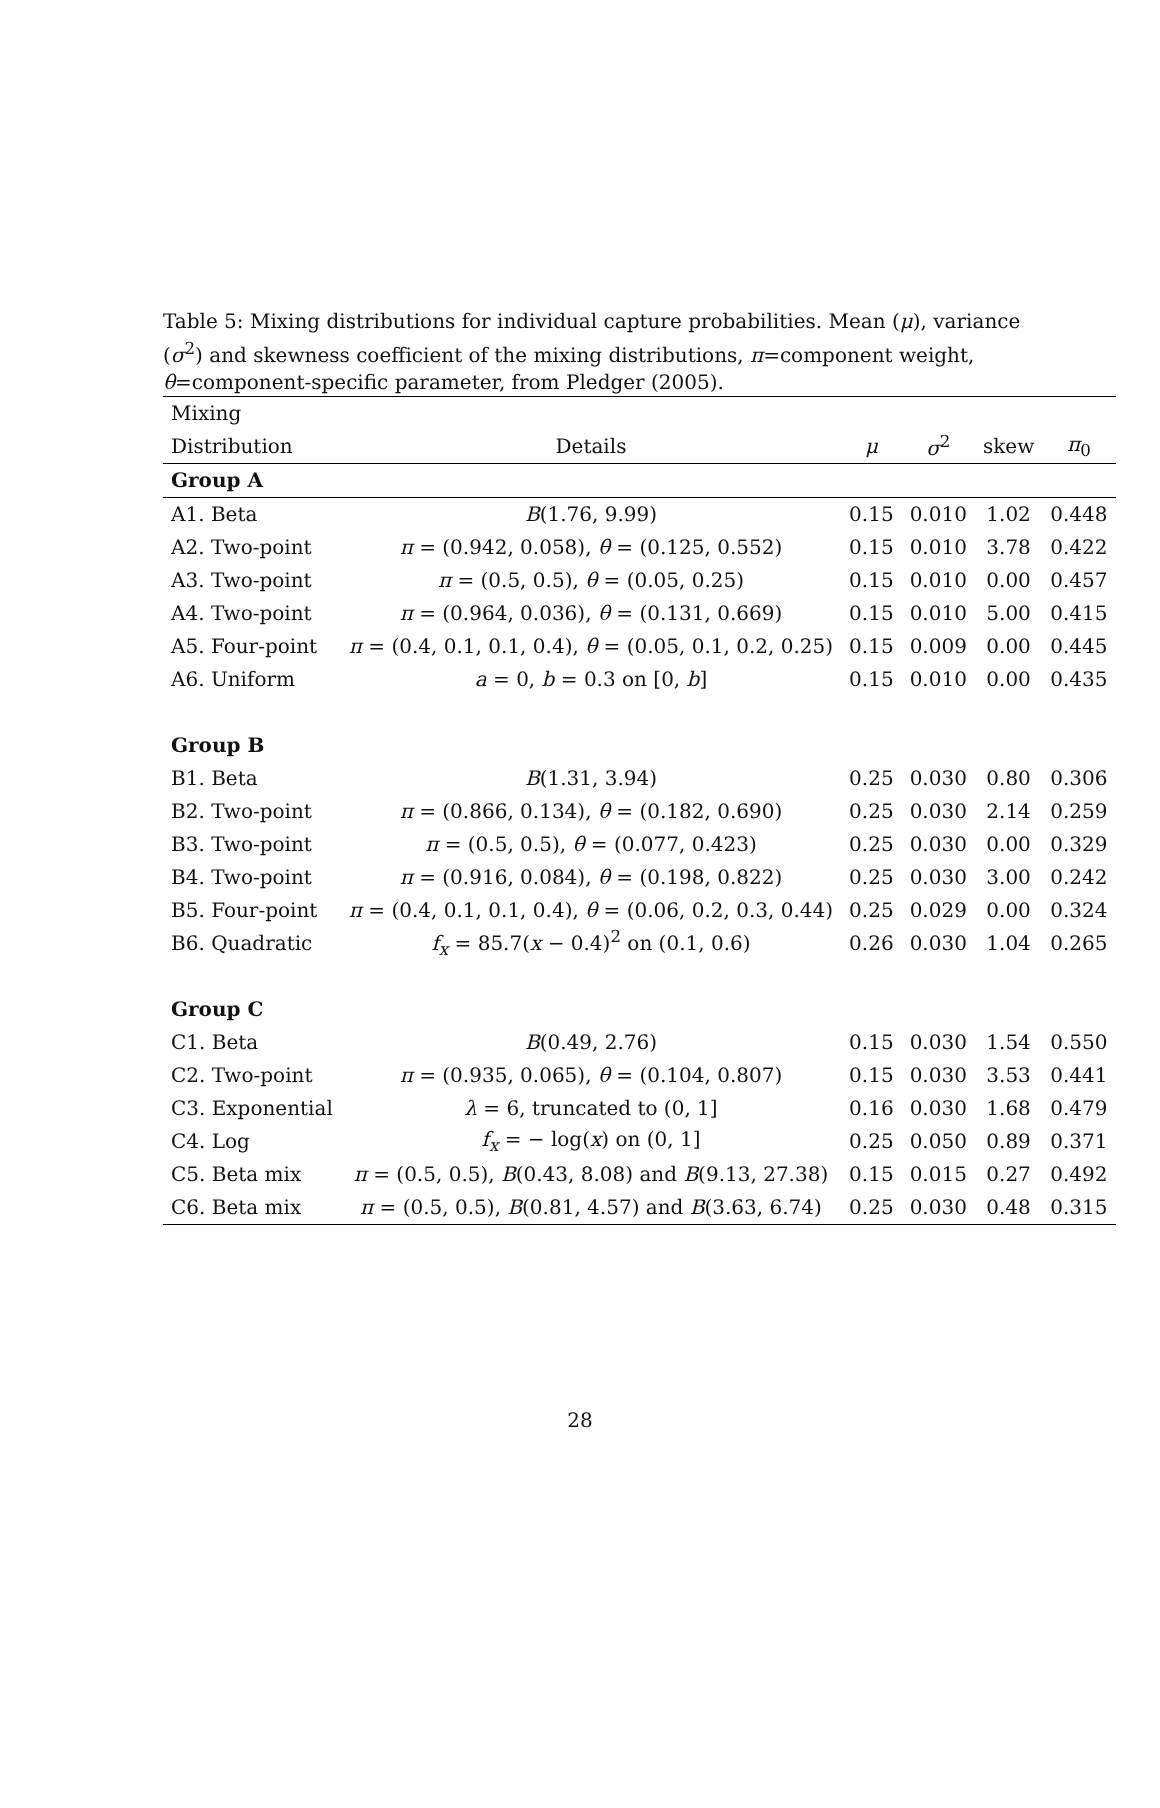Table 5: Mixing distributions for individual capture probabilities. Mean (μ), variance (σ<sup>2</sup>) and skewness coefficient of the mixing distributions, π=component weight, θ=component-specific parameter, from Pledger (2005).
| Mixing | | | | | |
| Distribution | Details | μ | σ<sup>2</sup> | skew | π<sub>0</sub> |
| Group A | | | | | |
| A1. Beta | B (1.76, 9.99) | 0.15 | 0.010 | 1.02 | 0.448 |
| A2. Two-point | π = (0.942, 0.058), θ = (0.125, 0.552) | 0.15 | 0.010 | 3.78 | 0.422 |
| A3. Two-point | π = (0.5, 0.5), θ = (0.05, 0.25) | 0.15 | 0.010 | 0.00 | 0.457 |
| A4. Two-point | π = (0.964, 0.036), θ = (0.131, 0.669) | 0.15 | 0.010 | 5.00 | 0.415 |
| A5. Four-point | π = (0.4, 0.1, 0.1, 0.4), θ = (0.05, 0.1, 0.2, 0.25) | 0.15 | 0.009 | 0.00 | 0.445 |
| A6. Uniform | a = 0, b = 0.3 on [0, b ] | 0.15 | 0.010 | 0.00 | 0.435 |
| Group B | | | | | |
| B1. Beta | B (1.31, 3.94) | 0.25 | 0.030 | 0.80 | 0.306 |
| B2. Two-point | π = (0.866, 0.134), θ = (0.182, 0.690) | 0.25 | 0.030 | 2.14 | 0.259 |
| B3. Two-point | π = (0.5, 0.5), θ = (0.077, 0.423) | 0.25 | 0.030 | 0.00 | 0.329 |
| B4. Two-point | π = (0.916, 0.084), θ = (0.198, 0.822) | 0.25 | 0.030 | 3.00 | 0.242 |
| B5. Four-point | π = (0.4, 0.1, 0.1, 0.4), θ = (0.06, 0.2, 0.3, 0.44) | 0.25 | 0.029 | 0.00 | 0.324 |
| B6. Quadratic | f<sub>x</sub> = 85.7( x − 0.4)<sup>2</sup> on (0.1, 0.6) | 0.26 | 0.030 | 1.04 | 0.265 |
| Group C | | | | | |
| C1. Beta | B (0.49, 2.76) | 0.15 | 0.030 | 1.54 | 0.550 |
| C2. Two-point | π = (0.935, 0.065), θ = (0.104, 0.807) | 0.15 | 0.030 | 3.53 | 0.441 |
| C3. Exponential | λ = 6, truncated to (0, 1] | 0.16 | 0.030 | 1.68 | 0.479 |
| C4. Log | f<sub>x</sub> = − log( x ) on (0, 1] | 0.25 | 0.050 | 0.89 | 0.371 |
| C5. Beta mix | π = (0.5, 0.5), B (0.43, 8.08) and B (9.13, 27.38) | 0.15 | 0.015 | 0.27 | 0.492 |
| C6. Beta mix | π = (0.5, 0.5), B (0.81, 4.57) and B (3.63, 6.74) | 0.25 | 0.030 | 0.48 | 0.315 |
28